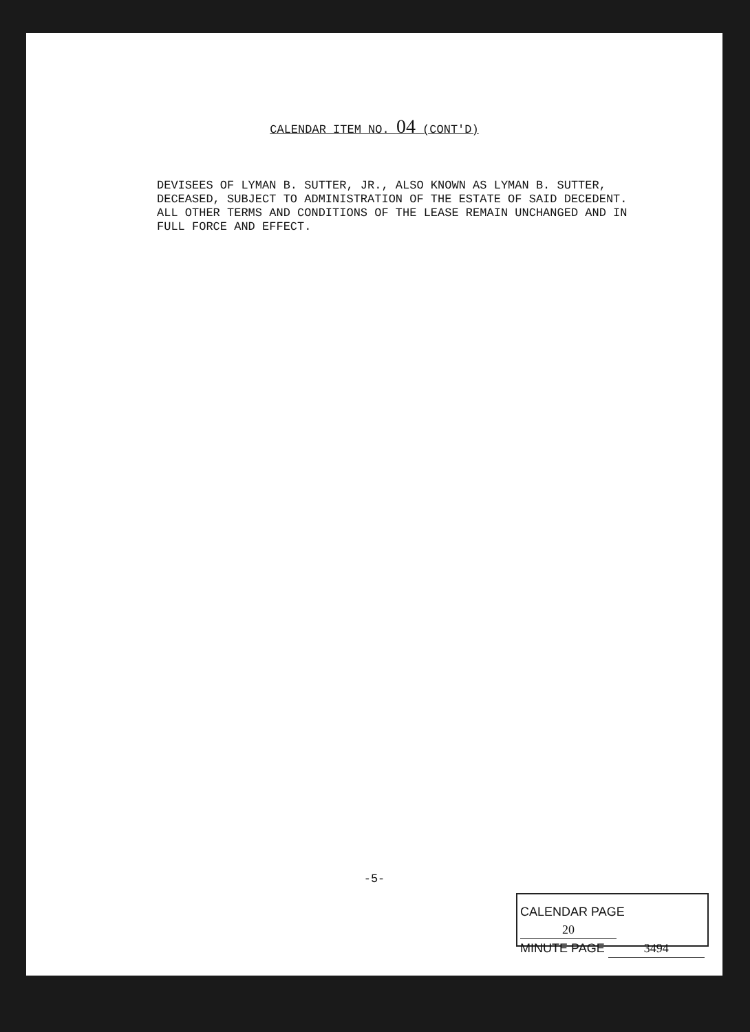CALENDAR ITEM NO. 04 (CONT'D)
DEVISEES OF LYMAN B. SUTTER, JR., ALSO KNOWN AS LYMAN B. SUTTER, DECEASED, SUBJECT TO ADMINISTRATION OF THE ESTATE OF SAID DECEDENT. ALL OTHER TERMS AND CONDITIONS OF THE LEASE REMAIN UNCHANGED AND IN FULL FORCE AND EFFECT.
-5-
CALENDAR PAGE 20
MINUTE PAGE 3494